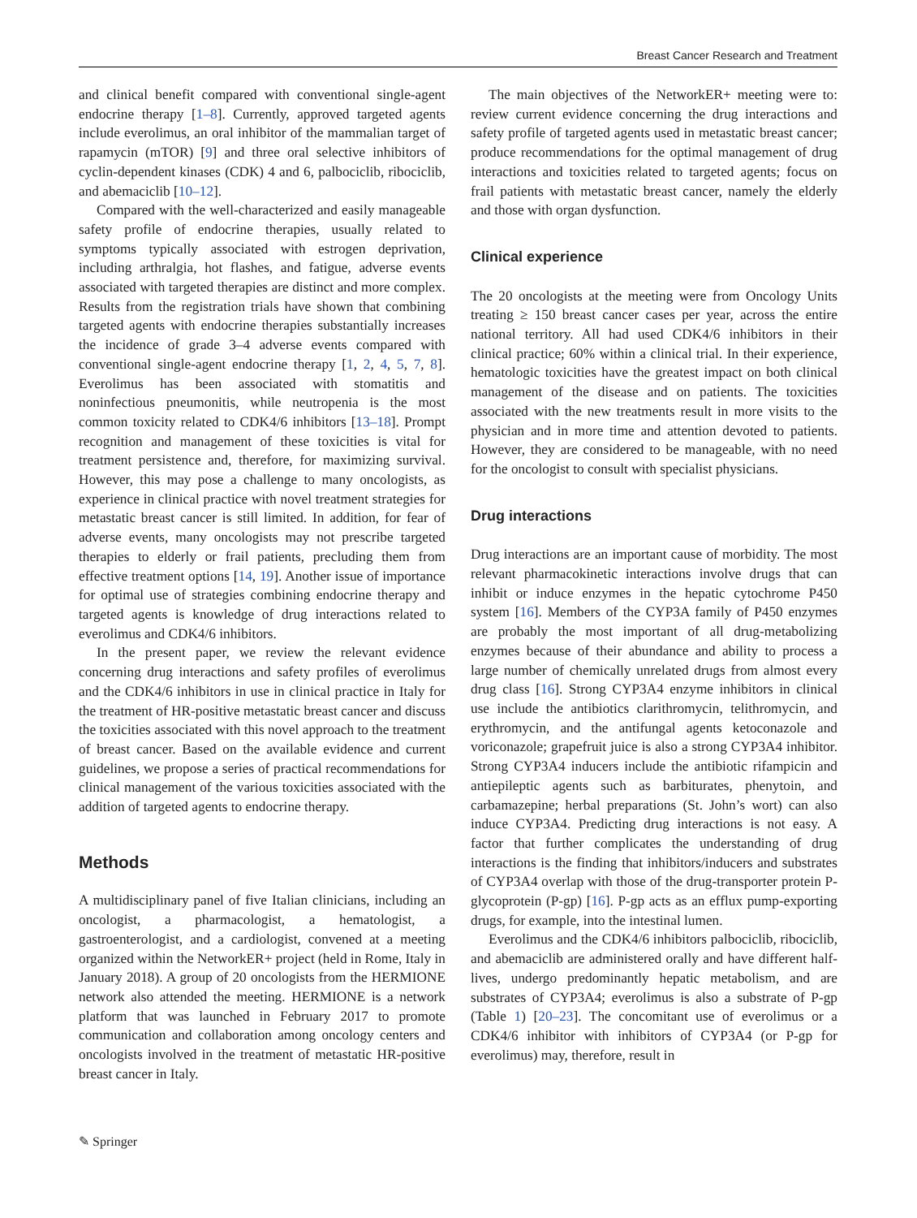Breast Cancer Research and Treatment
and clinical benefit compared with conventional single-agent endocrine therapy [1–8]. Currently, approved targeted agents include everolimus, an oral inhibitor of the mammalian target of rapamycin (mTOR) [9] and three oral selective inhibitors of cyclin-dependent kinases (CDK) 4 and 6, palbociclib, ribociclib, and abemaciclib [10–12].
Compared with the well-characterized and easily manageable safety profile of endocrine therapies, usually related to symptoms typically associated with estrogen deprivation, including arthralgia, hot flashes, and fatigue, adverse events associated with targeted therapies are distinct and more complex. Results from the registration trials have shown that combining targeted agents with endocrine therapies substantially increases the incidence of grade 3–4 adverse events compared with conventional single-agent endocrine therapy [1, 2, 4, 5, 7, 8]. Everolimus has been associated with stomatitis and noninfectious pneumonitis, while neutropenia is the most common toxicity related to CDK4/6 inhibitors [13–18]. Prompt recognition and management of these toxicities is vital for treatment persistence and, therefore, for maximizing survival. However, this may pose a challenge to many oncologists, as experience in clinical practice with novel treatment strategies for metastatic breast cancer is still limited. In addition, for fear of adverse events, many oncologists may not prescribe targeted therapies to elderly or frail patients, precluding them from effective treatment options [14, 19]. Another issue of importance for optimal use of strategies combining endocrine therapy and targeted agents is knowledge of drug interactions related to everolimus and CDK4/6 inhibitors.
In the present paper, we review the relevant evidence concerning drug interactions and safety profiles of everolimus and the CDK4/6 inhibitors in use in clinical practice in Italy for the treatment of HR-positive metastatic breast cancer and discuss the toxicities associated with this novel approach to the treatment of breast cancer. Based on the available evidence and current guidelines, we propose a series of practical recommendations for clinical management of the various toxicities associated with the addition of targeted agents to endocrine therapy.
Methods
A multidisciplinary panel of five Italian clinicians, including an oncologist, a pharmacologist, a hematologist, a gastroenterologist, and a cardiologist, convened at a meeting organized within the NetworkER+ project (held in Rome, Italy in January 2018). A group of 20 oncologists from the HERMIONE network also attended the meeting. HERMIONE is a network platform that was launched in February 2017 to promote communication and collaboration among oncology centers and oncologists involved in the treatment of metastatic HR-positive breast cancer in Italy.
The main objectives of the NetworkER+ meeting were to: review current evidence concerning the drug interactions and safety profile of targeted agents used in metastatic breast cancer; produce recommendations for the optimal management of drug interactions and toxicities related to targeted agents; focus on frail patients with metastatic breast cancer, namely the elderly and those with organ dysfunction.
Clinical experience
The 20 oncologists at the meeting were from Oncology Units treating ≥ 150 breast cancer cases per year, across the entire national territory. All had used CDK4/6 inhibitors in their clinical practice; 60% within a clinical trial. In their experience, hematologic toxicities have the greatest impact on both clinical management of the disease and on patients. The toxicities associated with the new treatments result in more visits to the physician and in more time and attention devoted to patients. However, they are considered to be manageable, with no need for the oncologist to consult with specialist physicians.
Drug interactions
Drug interactions are an important cause of morbidity. The most relevant pharmacokinetic interactions involve drugs that can inhibit or induce enzymes in the hepatic cytochrome P450 system [16]. Members of the CYP3A family of P450 enzymes are probably the most important of all drug-metabolizing enzymes because of their abundance and ability to process a large number of chemically unrelated drugs from almost every drug class [16]. Strong CYP3A4 enzyme inhibitors in clinical use include the antibiotics clarithromycin, telithromycin, and erythromycin, and the antifungal agents ketoconazole and voriconazole; grapefruit juice is also a strong CYP3A4 inhibitor. Strong CYP3A4 inducers include the antibiotic rifampicin and antiepileptic agents such as barbiturates, phenytoin, and carbamazepine; herbal preparations (St. John’s wort) can also induce CYP3A4. Predicting drug interactions is not easy. A factor that further complicates the understanding of drug interactions is the finding that inhibitors/inducers and substrates of CYP3A4 overlap with those of the drug-transporter protein P-glycoprotein (P-gp) [16]. P-gp acts as an efflux pump-exporting drugs, for example, into the intestinal lumen.
Everolimus and the CDK4/6 inhibitors palbociclib, ribociclib, and abemaciclib are administered orally and have different half-lives, undergo predominantly hepatic metabolism, and are substrates of CYP3A4; everolimus is also a substrate of P-gp (Table 1) [20–23]. The concomitant use of everolimus or a CDK4/6 inhibitor with inhibitors of CYP3A4 (or P-gp for everolimus) may, therefore, result in
✎ Springer